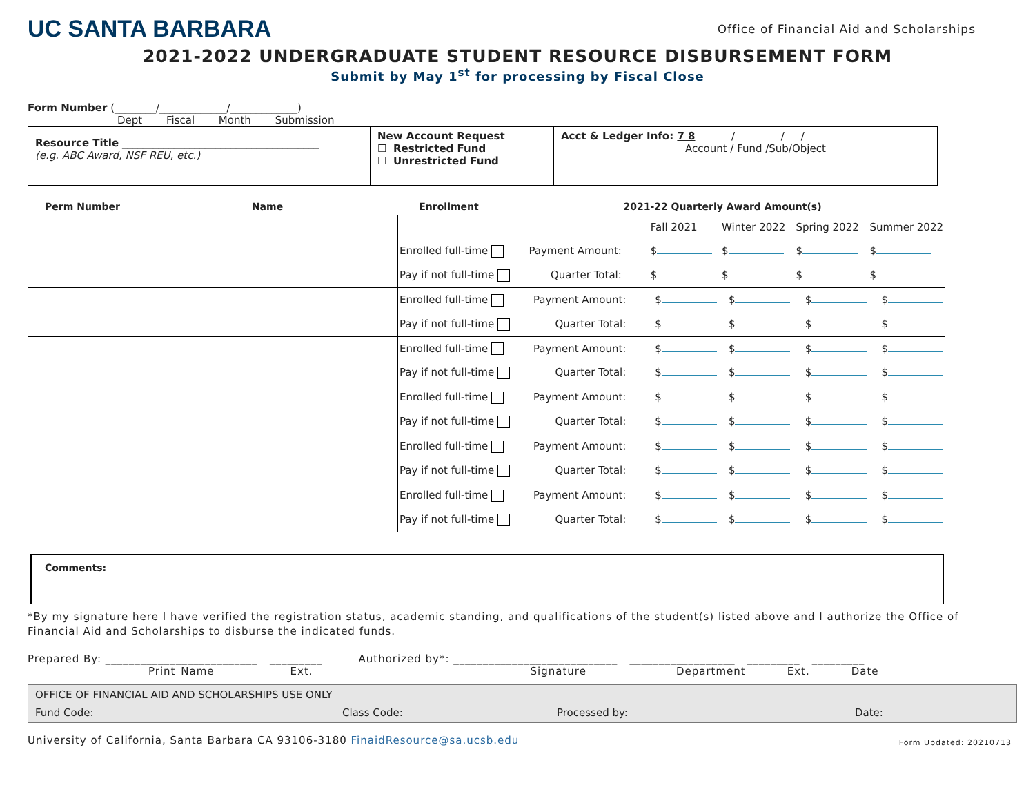UC SANTA BARBARA
Office of Financial Aid and Scholarships
2021-2022 UNDERGRADUATE STUDENT RESOURCE DISBURSEMENT FORM
Submit by May 1<sup>st</sup> for processing by Fiscal Close
Form Number (________/_____________/_____________)
Dept Fiscal Month Submission
| Resource Title ______________________________________ (e.g. ABC Award, NSF REU, etc.) | New Account Request ☐ Restricted Fund ☐ Unrestricted Fund | Acct & Ledger Info: 7 8 / / / Account / Fund /Sub/Object |
| Perm Number | Name | Enrollment | 2021-22 Quarterly Award Amount(s) |
| --- | --- | --- | --- |
| | | / / / Fall 2021 / Winter 2022 / Spring 2022 / Summer 2022 / / Enrolled full-time / Payment Amount: / $ / $ / $ / $ / / Pay if not full-time / Quarter Total: / $ / $ / $ / $ / | |
| | | / Enrolled full-time / Payment Amount: / $ / $ / $ / $ / / Pay if not full-time / Quarter Total: / $ / $ / $ / $ / | |
| | | / Enrolled full-time / Payment Amount: / $ / $ / $ / $ / / Pay if not full-time / Quarter Total: / $ / $ / $ / $ / | |
| | | / Enrolled full-time / Payment Amount: / $ / $ / $ / $ / / Pay if not full-time / Quarter Total: / $ / $ / $ / $ / | |
| | | / Enrolled full-time / Payment Amount: / $ / $ / $ / $ / / Pay if not full-time / Quarter Total: / $ / $ / $ / $ / | |
| | | / Enrolled full-time / Payment Amount: / $ / $ / $ / $ / / Pay if not full-time / Quarter Total: / $ / $ / $ / $ / | |
Comments:
*By my signature here I have verified the registration status, academic standing, and qualifications of the student(s) listed above and I authorize the Office of Financial Aid and Scholarships to disburse the indicated funds.
Prepared By: __________________________ _________ Authorized by*: ____________________________ __________________ _________ _________
Print Name Ext. Signature Department Ext. Date
OFFICE OF FINANCIAL AID AND SCHOLARSHIPS USE ONLY
Fund Code: Class Code: Processed by: Date:
University of California, Santa Barbara CA 93106-3180 FinaidResource@sa.ucsb.edu Form Updated: 20210713